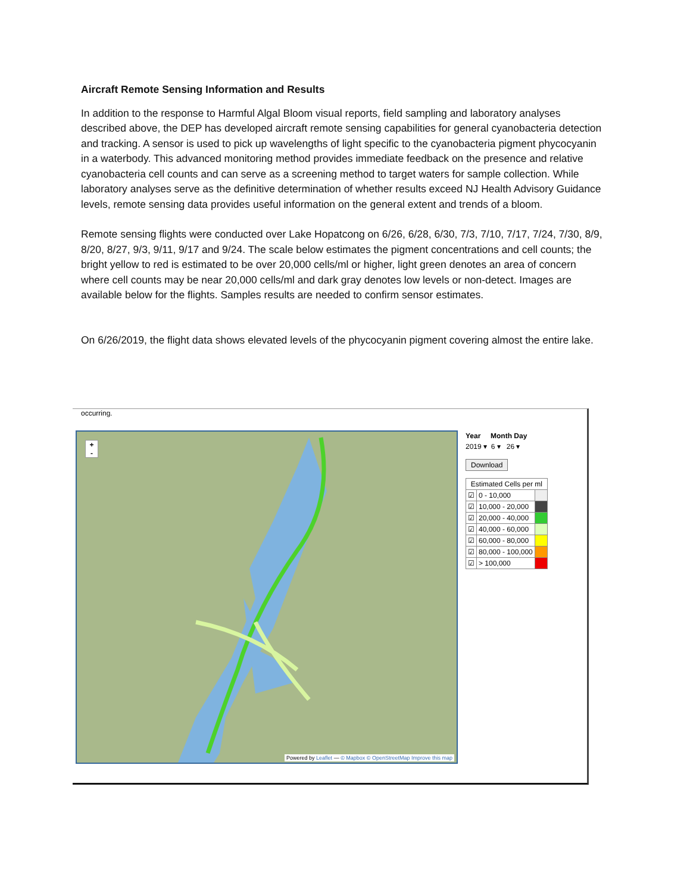Aircraft Remote Sensing Information and Results
In addition to the response to Harmful Algal Bloom visual reports, field sampling and laboratory analyses described above, the DEP has developed aircraft remote sensing capabilities for general cyanobacteria detection and tracking. A sensor is used to pick up wavelengths of light specific to the cyanobacteria pigment phycocyanin in a waterbody. This advanced monitoring method provides immediate feedback on the presence and relative cyanobacteria cell counts and can serve as a screening method to target waters for sample collection. While laboratory analyses serve as the definitive determination of whether results exceed NJ Health Advisory Guidance levels, remote sensing data provides useful information on the general extent and trends of a bloom.
Remote sensing flights were conducted over Lake Hopatcong on 6/26, 6/28, 6/30, 7/3, 7/10, 7/17, 7/24, 7/30, 8/9, 8/20, 8/27, 9/3, 9/11, 9/17 and 9/24. The scale below estimates the pigment concentrations and cell counts; the bright yellow to red is estimated to be over 20,000 cells/ml or higher, light green denotes an area of concern where cell counts may be near 20,000 cells/ml and dark gray denotes low levels or non-detect. Images are available below for the flights. Samples results are needed to confirm sensor estimates.
On 6/26/2019, the flight data shows elevated levels of the phycocyanin pigment covering almost the entire lake.
occurring.
+
-
Powered by Leaflet — © Mapbox © OpenStreetMap Improve this map
Year Month Day
2019 ▾ 6 ▾ 26 ▾
Download
| Estimated Cells per ml | | |
| --- | --- | --- |
| ☑ | 0 - 10,000 | |
| ☑ | 10,000 - 20,000 | |
| ☑ | 20,000 - 40,000 | |
| ☑ | 40,000 - 60,000 | |
| ☑ | 60,000 - 80,000 | |
| ☑ | 80,000 - 100,000 | |
| ☑ | > 100,000 | |